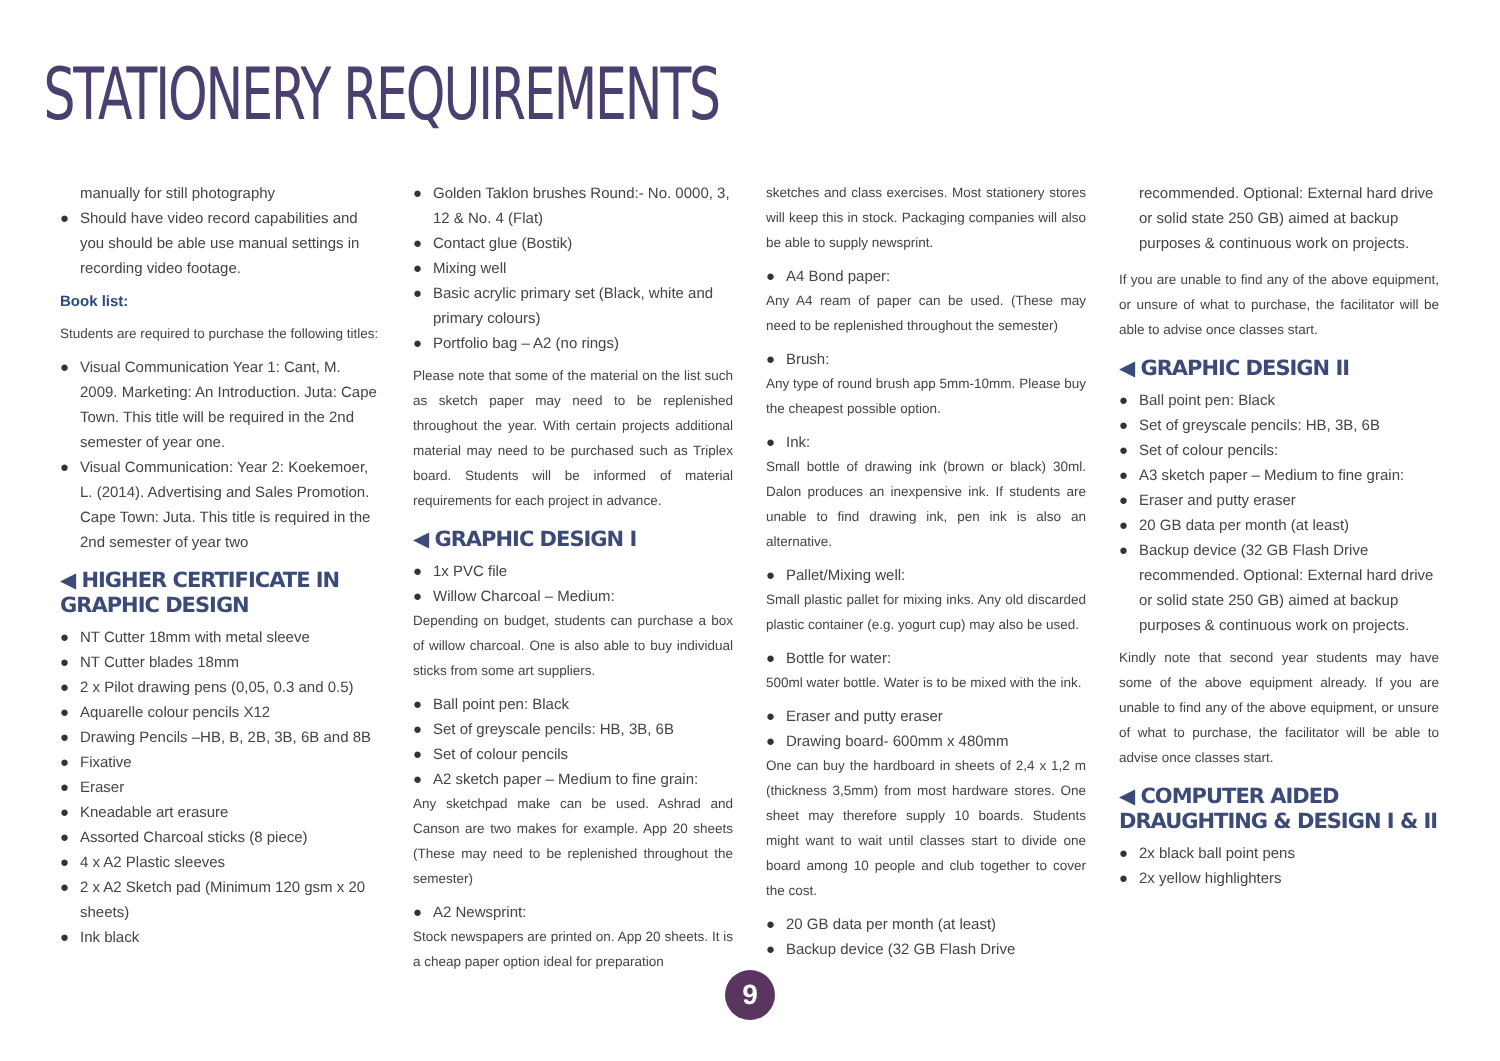STATIONERY REQUIREMENTS
manually for still photography
● Should have video record capabilities and you should be able use manual settings in recording video footage.
Book list:
Students are required to purchase the following titles:
● Visual Communication Year 1: Cant, M. 2009. Marketing: An Introduction. Juta: Cape Town. This title will be required in the 2nd semester of year one.
● Visual Communication: Year 2: Koekemoer, L. (2014). Advertising and Sales Promotion. Cape Town: Juta. This title is required in the 2nd semester of year two
◀ HIGHER CERTIFICATE IN GRAPHIC DESIGN
● NT Cutter 18mm with metal sleeve
● NT Cutter blades 18mm
● 2 x Pilot drawing pens (0,05, 0.3 and 0.5)
● Aquarelle colour pencils X12
● Drawing Pencils –HB, B, 2B, 3B, 6B and 8B
● Fixative
● Eraser
● Kneadable art erasure
● Assorted Charcoal sticks (8 piece)
● 4 x A2 Plastic sleeves
● 2 x A2 Sketch pad (Minimum 120 gsm x 20 sheets)
● Ink black
● Golden Taklon brushes Round:- No. 0000, 3, 12 & No. 4 (Flat)
● Contact glue (Bostik)
● Mixing well
● Basic acrylic primary set (Black, white and primary colours)
● Portfolio bag – A2 (no rings)
Please note that some of the material on the list such as sketch paper may need to be replenished throughout the year. With certain projects additional material may need to be purchased such as Triplex board. Students will be informed of material requirements for each project in advance.
◀ GRAPHIC DESIGN I
● 1x PVC file
● Willow Charcoal – Medium:
Depending on budget, students can purchase a box of willow charcoal. One is also able to buy individual sticks from some art suppliers.
● Ball point pen: Black
● Set of greyscale pencils: HB, 3B, 6B
● Set of colour pencils
● A2 sketch paper – Medium to fine grain:
Any sketchpad make can be used. Ashrad and Canson are two makes for example. App 20 sheets (These may need to be replenished throughout the semester)
● A2 Newsprint:
Stock newspapers are printed on. App 20 sheets. It is a cheap paper option ideal for preparation
sketches and class exercises. Most stationery stores will keep this in stock. Packaging companies will also be able to supply newsprint.
● A4 Bond paper:
Any A4 ream of paper can be used. (These may need to be replenished throughout the semester)
● Brush:
Any type of round brush app 5mm-10mm. Please buy the cheapest possible option.
● Ink:
Small bottle of drawing ink (brown or black) 30ml. Dalon produces an inexpensive ink. If students are unable to find drawing ink, pen ink is also an alternative.
● Pallet/Mixing well:
Small plastic pallet for mixing inks. Any old discarded plastic container (e.g. yogurt cup) may also be used.
● Bottle for water:
500ml water bottle. Water is to be mixed with the ink.
● Eraser and putty eraser
● Drawing board- 600mm x 480mm
One can buy the hardboard in sheets of 2,4 x 1,2 m (thickness 3,5mm) from most hardware stores. One sheet may therefore supply 10 boards. Students might want to wait until classes start to divide one board among 10 people and club together to cover the cost.
● 20 GB data per month (at least)
● Backup device (32 GB Flash Drive
recommended. Optional: External hard drive or solid state 250 GB) aimed at backup purposes & continuous work on projects.
If you are unable to find any of the above equipment, or unsure of what to purchase, the facilitator will be able to advise once classes start.
◀ GRAPHIC DESIGN II
● Ball point pen: Black
● Set of greyscale pencils: HB, 3B, 6B
● Set of colour pencils:
● A3 sketch paper – Medium to fine grain:
● Eraser and putty eraser
● 20 GB data per month (at least)
● Backup device (32 GB Flash Drive recommended. Optional: External hard drive or solid state 250 GB) aimed at backup purposes & continuous work on projects.
Kindly note that second year students may have some of the above equipment already. If you are unable to find any of the above equipment, or unsure of what to purchase, the facilitator will be able to advise once classes start.
◀ COMPUTER AIDED DRAUGHTING & DESIGN I & II
● 2x black ball point pens
● 2x yellow highlighters
9